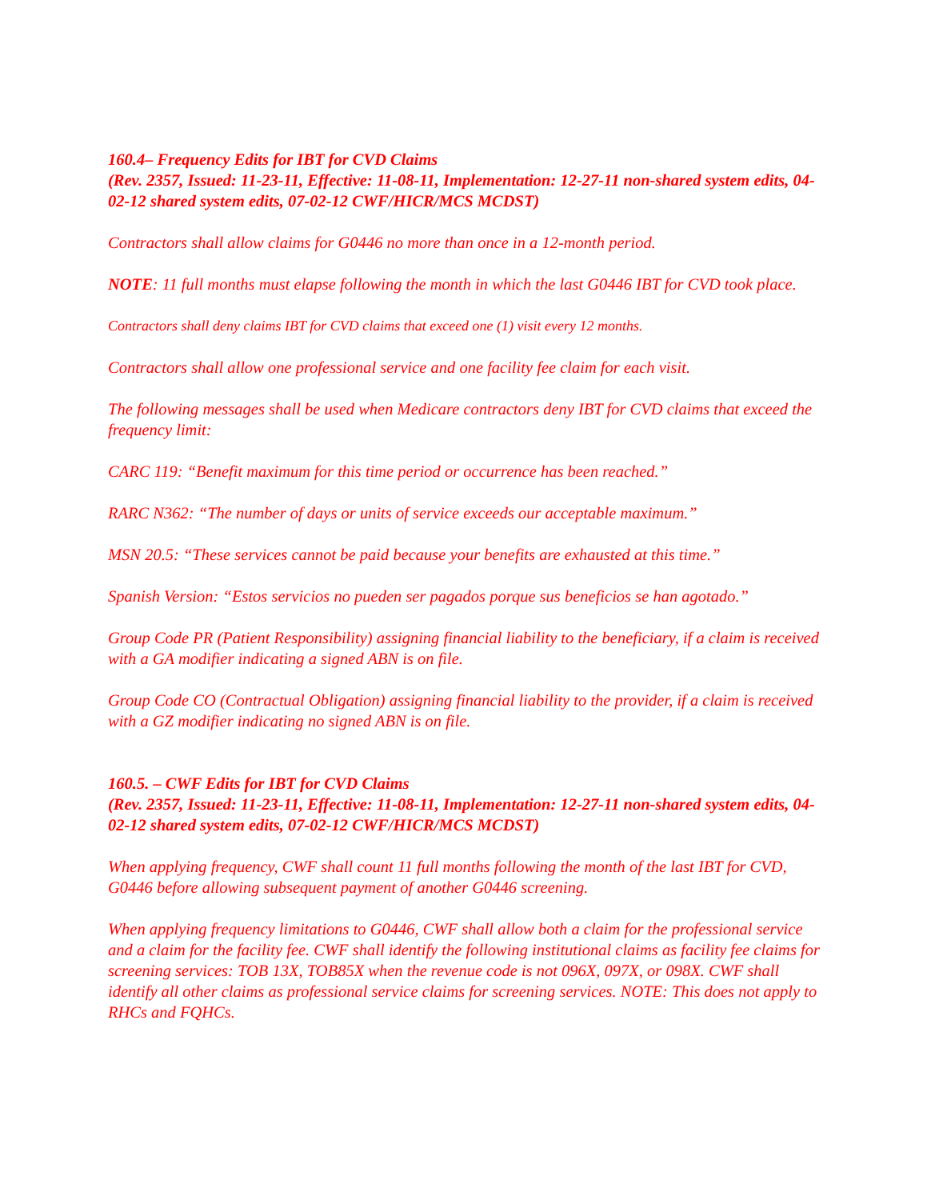160.4– Frequency Edits for IBT for CVD Claims
(Rev. 2357, Issued: 11-23-11, Effective: 11-08-11, Implementation: 12-27-11 non-shared system edits, 04-02-12 shared system edits, 07-02-12 CWF/HICR/MCS MCDST)
Contractors shall allow claims for G0446 no more than once in a 12-month period.
NOTE: 11 full months must elapse following the month in which the last G0446 IBT for CVD took place.
Contractors shall deny claims IBT for CVD claims that exceed one (1) visit every 12 months.
Contractors shall allow one professional service and one facility fee claim for each visit.
The following messages shall be used when Medicare contractors deny IBT for CVD claims that exceed the frequency limit:
CARC 119: “Benefit maximum for this time period or occurrence has been reached.”
RARC N362: “The number of days or units of service exceeds our acceptable maximum.”
MSN 20.5: “These services cannot be paid because your benefits are exhausted at this time.”
Spanish Version: “Estos servicios no pueden ser pagados porque sus beneficios se han agotado.”
Group Code PR (Patient Responsibility) assigning financial liability to the beneficiary, if a claim is received with a GA modifier indicating a signed ABN is on file.
Group Code CO (Contractual Obligation) assigning financial liability to the provider, if a claim is received with a GZ modifier indicating no signed ABN is on file.
160.5. – CWF Edits for IBT for CVD Claims
(Rev. 2357, Issued: 11-23-11, Effective: 11-08-11, Implementation: 12-27-11 non-shared system edits, 04-02-12 shared system edits, 07-02-12 CWF/HICR/MCS MCDST)
When applying frequency, CWF shall count 11 full months following the month of the last IBT for CVD, G0446 before allowing subsequent payment of another G0446 screening.
When applying frequency limitations to G0446, CWF shall allow both a claim for the professional service and a claim for the facility fee. CWF shall identify the following institutional claims as facility fee claims for screening services: TOB 13X, TOB85X when the revenue code is not 096X, 097X, or 098X. CWF shall identify all other claims as professional service claims for screening services. NOTE: This does not apply to RHCs and FQHCs.